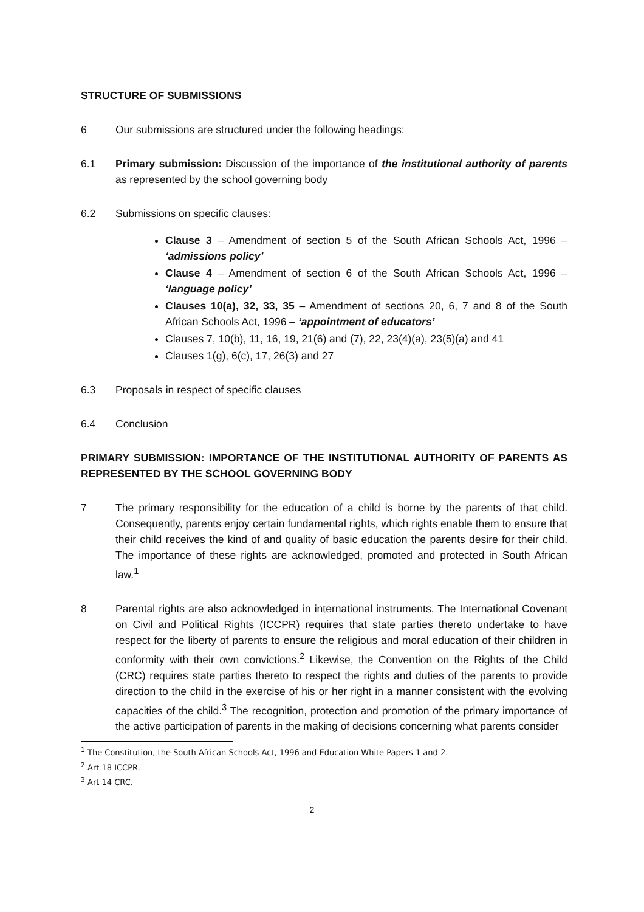STRUCTURE OF SUBMISSIONS
6 Our submissions are structured under the following headings:
6.1 Primary submission: Discussion of the importance of the institutional authority of parents as represented by the school governing body
6.2 Submissions on specific clauses:
Clause 3 – Amendment of section 5 of the South African Schools Act, 1996 – ‘admissions policy’
Clause 4 – Amendment of section 6 of the South African Schools Act, 1996 – ‘language policy’
Clauses 10(a), 32, 33, 35 – Amendment of sections 20, 6, 7 and 8 of the South African Schools Act, 1996 – ‘appointment of educators’
Clauses 7, 10(b), 11, 16, 19, 21(6) and (7), 22, 23(4)(a), 23(5)(a) and 41
Clauses 1(g), 6(c), 17, 26(3) and 27
6.3 Proposals in respect of specific clauses
6.4 Conclusion
PRIMARY SUBMISSION: IMPORTANCE OF THE INSTITUTIONAL AUTHORITY OF PARENTS AS REPRESENTED BY THE SCHOOL GOVERNING BODY
7 The primary responsibility for the education of a child is borne by the parents of that child. Consequently, parents enjoy certain fundamental rights, which rights enable them to ensure that their child receives the kind of and quality of basic education the parents desire for their child. The importance of these rights are acknowledged, promoted and protected in South African law.<sup>1</sup>
8 Parental rights are also acknowledged in international instruments. The International Covenant on Civil and Political Rights (ICCPR) requires that state parties thereto undertake to have respect for the liberty of parents to ensure the religious and moral education of their children in conformity with their own convictions.<sup>2</sup> Likewise, the Convention on the Rights of the Child (CRC) requires state parties thereto to respect the rights and duties of the parents to provide direction to the child in the exercise of his or her right in a manner consistent with the evolving capacities of the child.<sup>3</sup> The recognition, protection and promotion of the primary importance of the active participation of parents in the making of decisions concerning what parents consider
<sup>1</sup> The Constitution, the South African Schools Act, 1996 and Education White Papers 1 and 2.
<sup>2</sup> Art 18 ICCPR.
<sup>3</sup> Art 14 CRC.
2